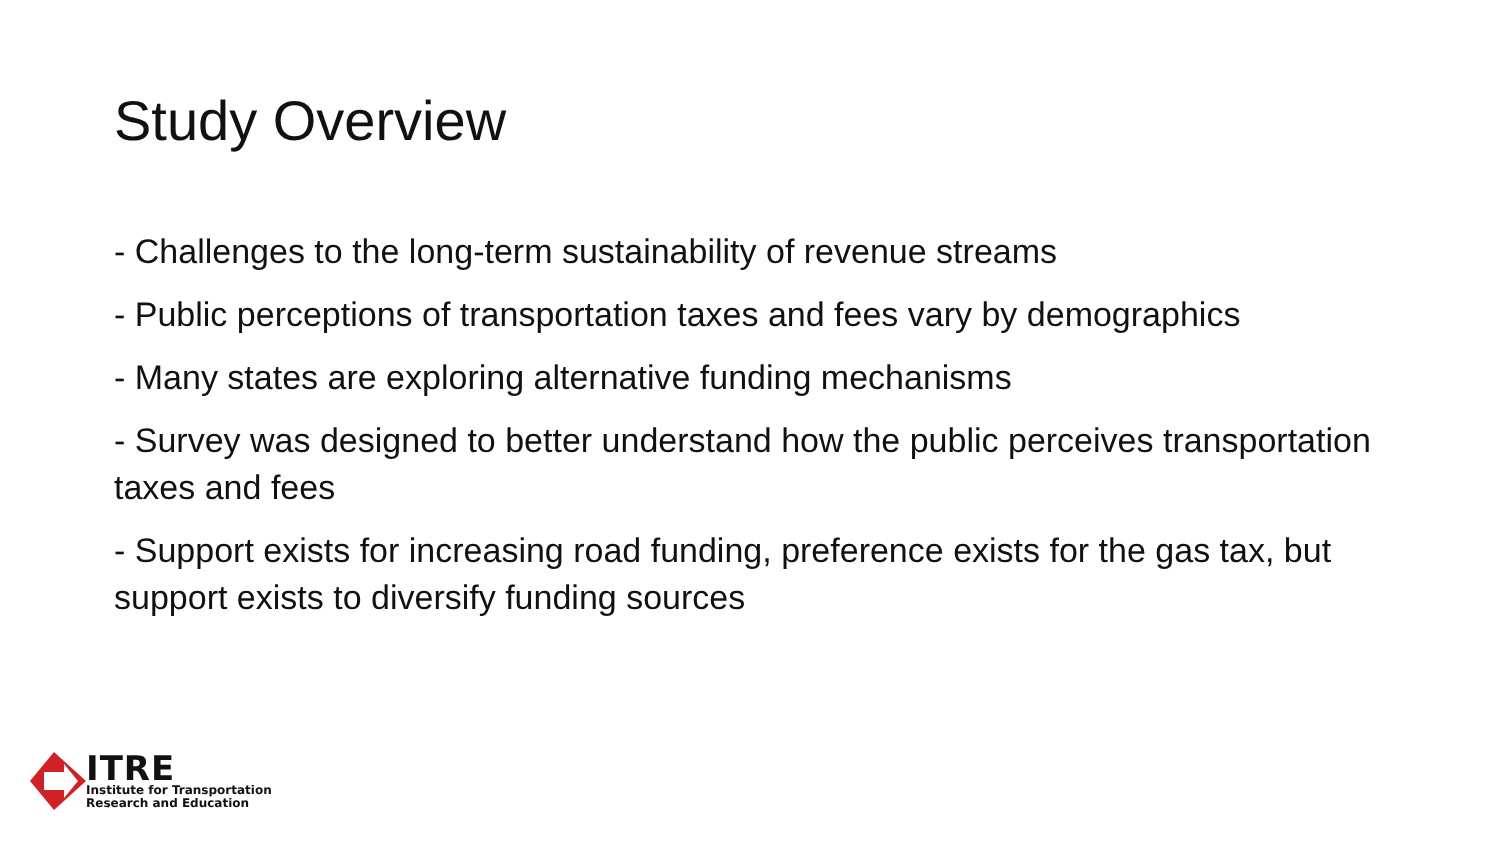Study Overview
- Challenges to the long-term sustainability of revenue streams
- Public perceptions of transportation taxes and fees vary by demographics
- Many states are exploring alternative funding mechanisms
- Survey was designed to better understand how the public perceives transportation taxes and fees
- Support exists for increasing road funding, preference exists for the gas tax, but support exists to diversify funding sources
ITRE
Institute for Transportation
Research and Education